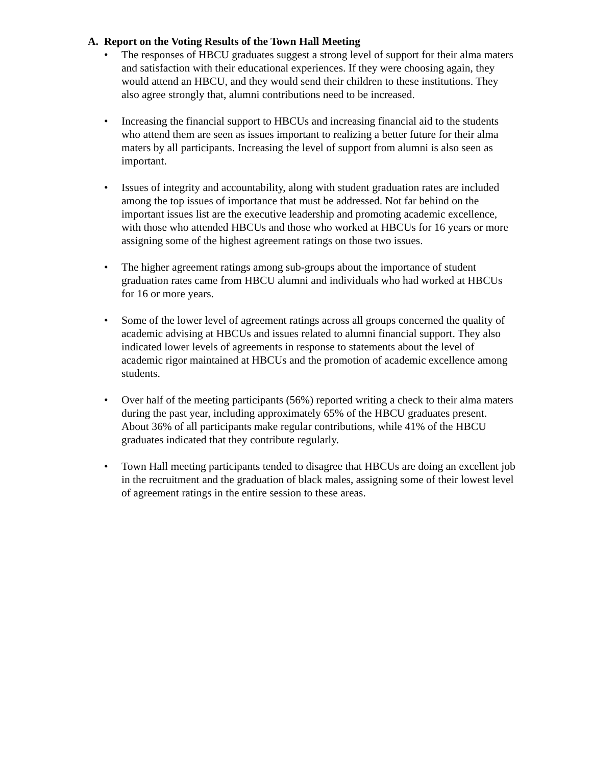A. Report on the Voting Results of the Town Hall Meeting
• The responses of HBCU graduates suggest a strong level of support for their alma maters and satisfaction with their educational experiences. If they were choosing again, they would attend an HBCU, and they would send their children to these institutions. They also agree strongly that, alumni contributions need to be increased.
• Increasing the financial support to HBCUs and increasing financial aid to the students who attend them are seen as issues important to realizing a better future for their alma maters by all participants. Increasing the level of support from alumni is also seen as important.
• Issues of integrity and accountability, along with student graduation rates are included among the top issues of importance that must be addressed. Not far behind on the important issues list are the executive leadership and promoting academic excellence, with those who attended HBCUs and those who worked at HBCUs for 16 years or more assigning some of the highest agreement ratings on those two issues.
• The higher agreement ratings among sub-groups about the importance of student graduation rates came from HBCU alumni and individuals who had worked at HBCUs for 16 or more years.
• Some of the lower level of agreement ratings across all groups concerned the quality of academic advising at HBCUs and issues related to alumni financial support. They also indicated lower levels of agreements in response to statements about the level of academic rigor maintained at HBCUs and the promotion of academic excellence among students.
• Over half of the meeting participants (56%) reported writing a check to their alma maters during the past year, including approximately 65% of the HBCU graduates present. About 36% of all participants make regular contributions, while 41% of the HBCU graduates indicated that they contribute regularly.
• Town Hall meeting participants tended to disagree that HBCUs are doing an excellent job in the recruitment and the graduation of black males, assigning some of their lowest level of agreement ratings in the entire session to these areas.